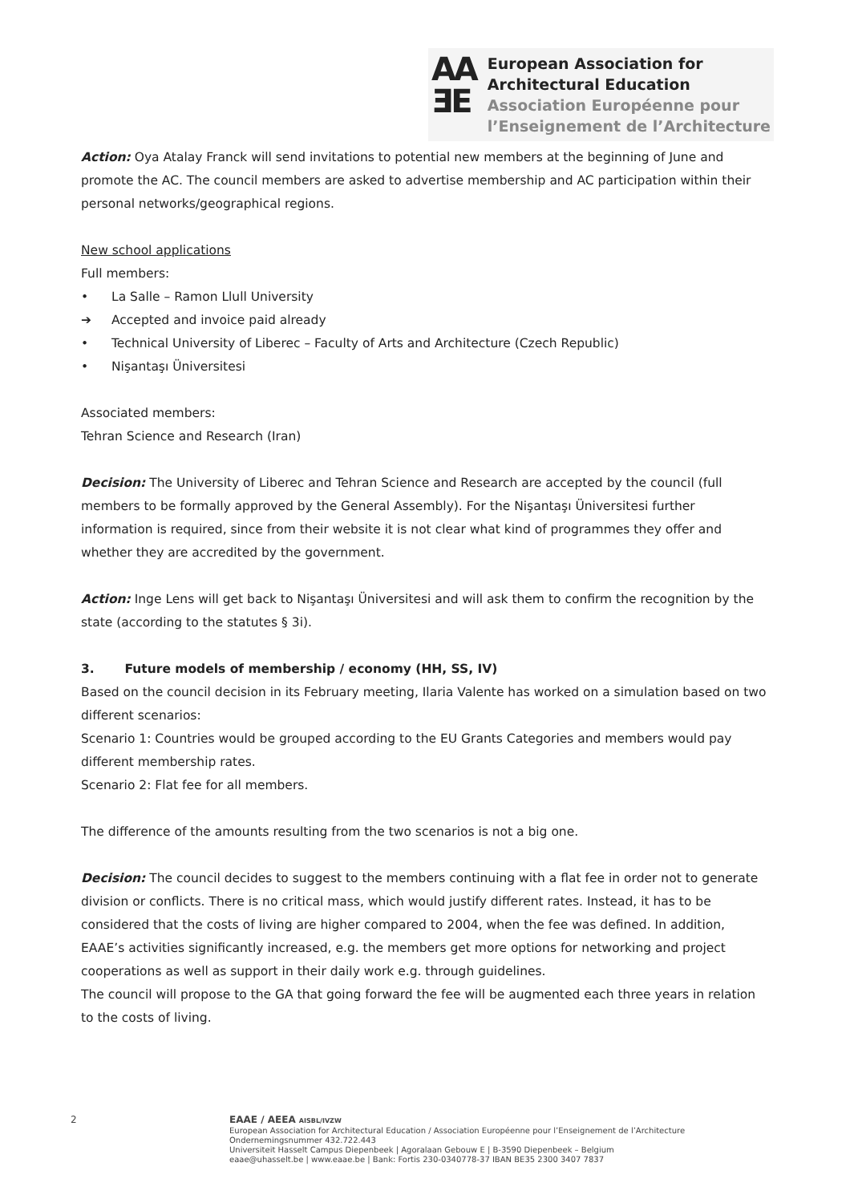AA
ƎE
European Association for
Architectural Education
Association Européenne pour
l’Enseignement de l’Architecture
Action: Oya Atalay Franck will send invitations to potential new members at the beginning of June and promote the AC. The council members are asked to advertise membership and AC participation within their personal networks/geographical regions.
New school applications
Full members:
• La Salle – Ramon Llull University
➔ Accepted and invoice paid already
• Technical University of Liberec – Faculty of Arts and Architecture (Czech Republic)
• Nişantaşı Üniversitesi
Associated members:
Tehran Science and Research (Iran)
Decision: The University of Liberec and Tehran Science and Research are accepted by the council (full members to be formally approved by the General Assembly). For the Nişantaşı Üniversitesi further information is required, since from their website it is not clear what kind of programmes they offer and whether they are accredited by the government.
Action: Inge Lens will get back to Nişantaşı Üniversitesi and will ask them to confirm the recognition by the state (according to the statutes § 3i).
3. Future models of membership / economy (HH, SS, IV)
Based on the council decision in its February meeting, Ilaria Valente has worked on a simulation based on two different scenarios:
Scenario 1: Countries would be grouped according to the EU Grants Categories and members would pay different membership rates.
Scenario 2: Flat fee for all members.
The difference of the amounts resulting from the two scenarios is not a big one.
Decision: The council decides to suggest to the members continuing with a flat fee in order not to generate division or conflicts. There is no critical mass, which would justify different rates. Instead, it has to be considered that the costs of living are higher compared to 2004, when the fee was defined. In addition, EAAE’s activities significantly increased, e.g. the members get more options for networking and project cooperations as well as support in their daily work e.g. through guidelines.
The council will propose to the GA that going forward the fee will be augmented each three years in relation to the costs of living.
2 EAAE / AEEA AISBL/IVZW
European Association for Architectural Education / Association Européenne pour l’Enseignement de l’Architecture
Ondernemingsnummer 432.722.443
Universiteit Hasselt Campus Diepenbeek | Agoralaan Gebouw E | B-3590 Diepenbeek – Belgium
eaae@uhasselt.be | www.eaae.be | Bank: Fortis 230-0340778-37 IBAN BE35 2300 3407 7837